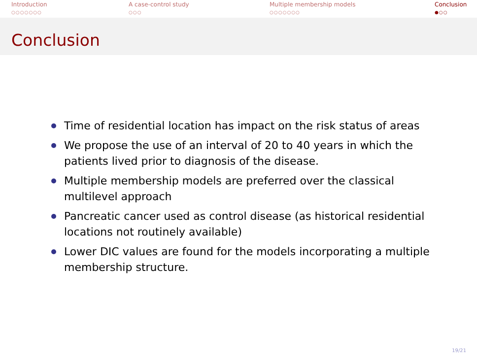Introduction
○○○○○○○
A case-control study
○○○
Multiple membership models
○○○○○○○
Conclusion
●○○
Conclusion
Time of residential location has impact on the risk status of areas
We propose the use of an interval of 20 to 40 years in which the patients lived prior to diagnosis of the disease.
Multiple membership models are preferred over the classical multilevel approach
Pancreatic cancer used as control disease (as historical residential locations not routinely available)
Lower DIC values are found for the models incorporating a multiple membership structure.
19/21